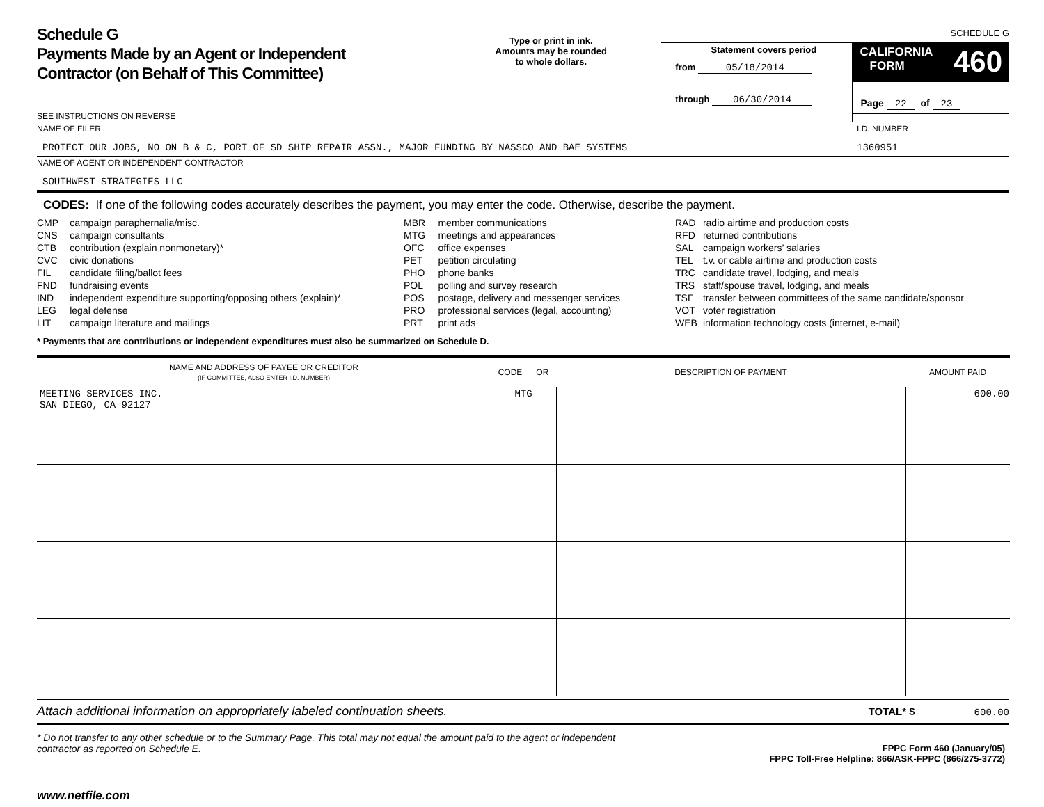SCHEDULE G
Schedule G
Payments Made by an Agent or Independent
Contractor (on Behalf of This Committee)
SEE INSTRUCTIONS ON REVERSE
Type or print in ink.
Amounts may be rounded
to whole dollars.
Statement covers period
from 05/18/2014
through 06/30/2014
CALIFORNIA
FORM 460
Page 22 of 23
NAME OF FILER
PROTECT OUR JOBS, NO ON B & C, PORT OF SD SHIP REPAIR ASSN., MAJOR FUNDING BY NASSCO AND BAE SYSTEMS
I.D. NUMBER
1360951
NAME OF AGENT OR INDEPENDENT CONTRACTOR
SOUTHWEST STRATEGIES LLC
CODES: If one of the following codes accurately describes the payment, you may enter the code. Otherwise, describe the payment.
| CMP | campaign paraphernalia/misc. |
| CNS | campaign consultants |
| CTB | contribution (explain nonmonetary)* |
| CVC | civic donations |
| FIL | candidate filing/ballot fees |
| FND | fundraising events |
| IND | independent expenditure supporting/opposing others (explain)* |
| LEG | legal defense |
| LIT | campaign literature and mailings |
| MBR | member communications |
| MTG | meetings and appearances |
| OFC | office expenses |
| PET | petition circulating |
| PHO | phone banks |
| POL | polling and survey research |
| POS | postage, delivery and messenger services |
| PRO | professional services (legal, accounting) |
| PRT | print ads |
| RAD | radio airtime and production costs |
| RFD | returned contributions |
| SAL | campaign workers’ salaries |
| TEL | t.v. or cable airtime and production costs |
| TRC | candidate travel, lodging, and meals |
| TRS | staff/spouse travel, lodging, and meals |
| TSF | transfer between committees of the same candidate/sponsor |
| VOT | voter registration |
| WEB | information technology costs (internet, e-mail) |
* Payments that are contributions or independent expenditures must also be summarized on Schedule D.
| NAME AND ADDRESS OF PAYEE OR CREDITOR (IF COMMITTEE, ALSO ENTER I.D. NUMBER) | CODE OR | DESCRIPTION OF PAYMENT | AMOUNT PAID |
| --- | --- | --- | --- |
| MEETING SERVICES INC. SAN DIEGO, CA 92127 | MTG | | 600.00 |
Attach additional information on appropriately labeled continuation sheets. TOTAL* $ 600.00
* Do not transfer to any other schedule or to the Summary Page. This total may not equal the amount paid to the agent or independent contractor as reported on Schedule E.
FPPC Form 460 (January/05)
FPPC Toll-Free Helpline: 866/ASK-FPPC (866/275-3772)
www.netfile.com